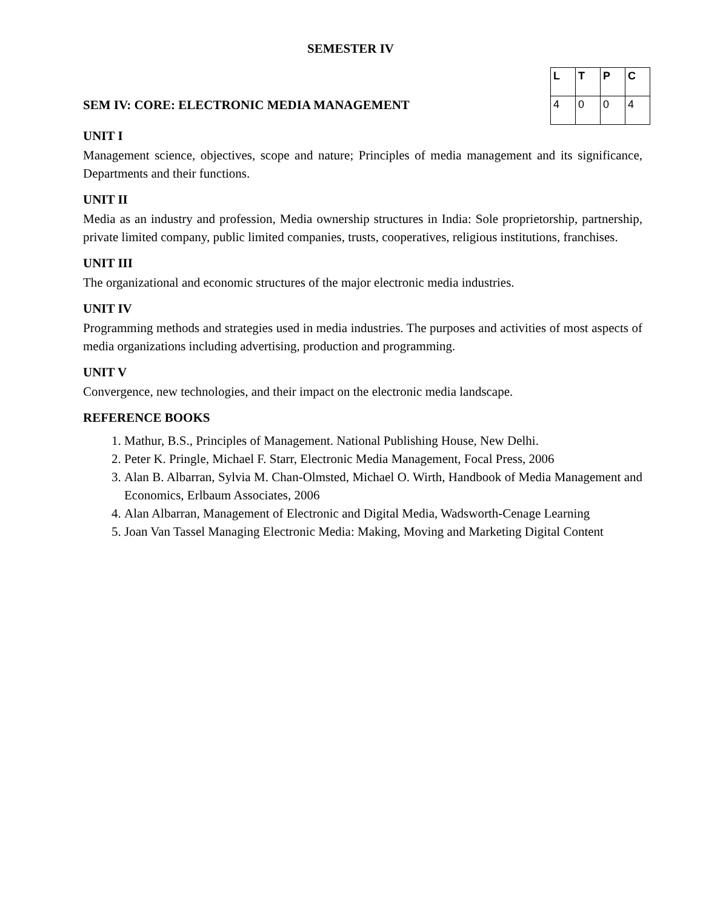SEMESTER IV
SEM IV: CORE: ELECTRONIC MEDIA MANAGEMENT
| L | T | P | C |
| --- | --- | --- | --- |
| 4 | 0 | 0 | 4 |
UNIT I
Management science, objectives, scope and nature; Principles of media management and its significance, Departments and their functions.
UNIT II
Media as an industry and profession, Media ownership structures in India: Sole proprietorship, partnership, private limited company, public limited companies, trusts, cooperatives, religious institutions, franchises.
UNIT III
The organizational and economic structures of the major electronic media industries.
UNIT IV
Programming methods and strategies used in media industries. The purposes and activities of most aspects of media organizations including advertising, production and programming.
UNIT V
Convergence, new technologies, and their impact on the electronic media landscape.
REFERENCE BOOKS
1. Mathur, B.S., Principles of Management. National Publishing House, New Delhi.
2. Peter K. Pringle, Michael F. Starr, Electronic Media Management, Focal Press, 2006
3. Alan B. Albarran, Sylvia M. Chan-Olmsted, Michael O. Wirth, Handbook of Media Management and Economics, Erlbaum Associates, 2006
4. Alan Albarran, Management of Electronic and Digital Media, Wadsworth-Cenage Learning
5. Joan Van Tassel Managing Electronic Media: Making, Moving and Marketing Digital Content